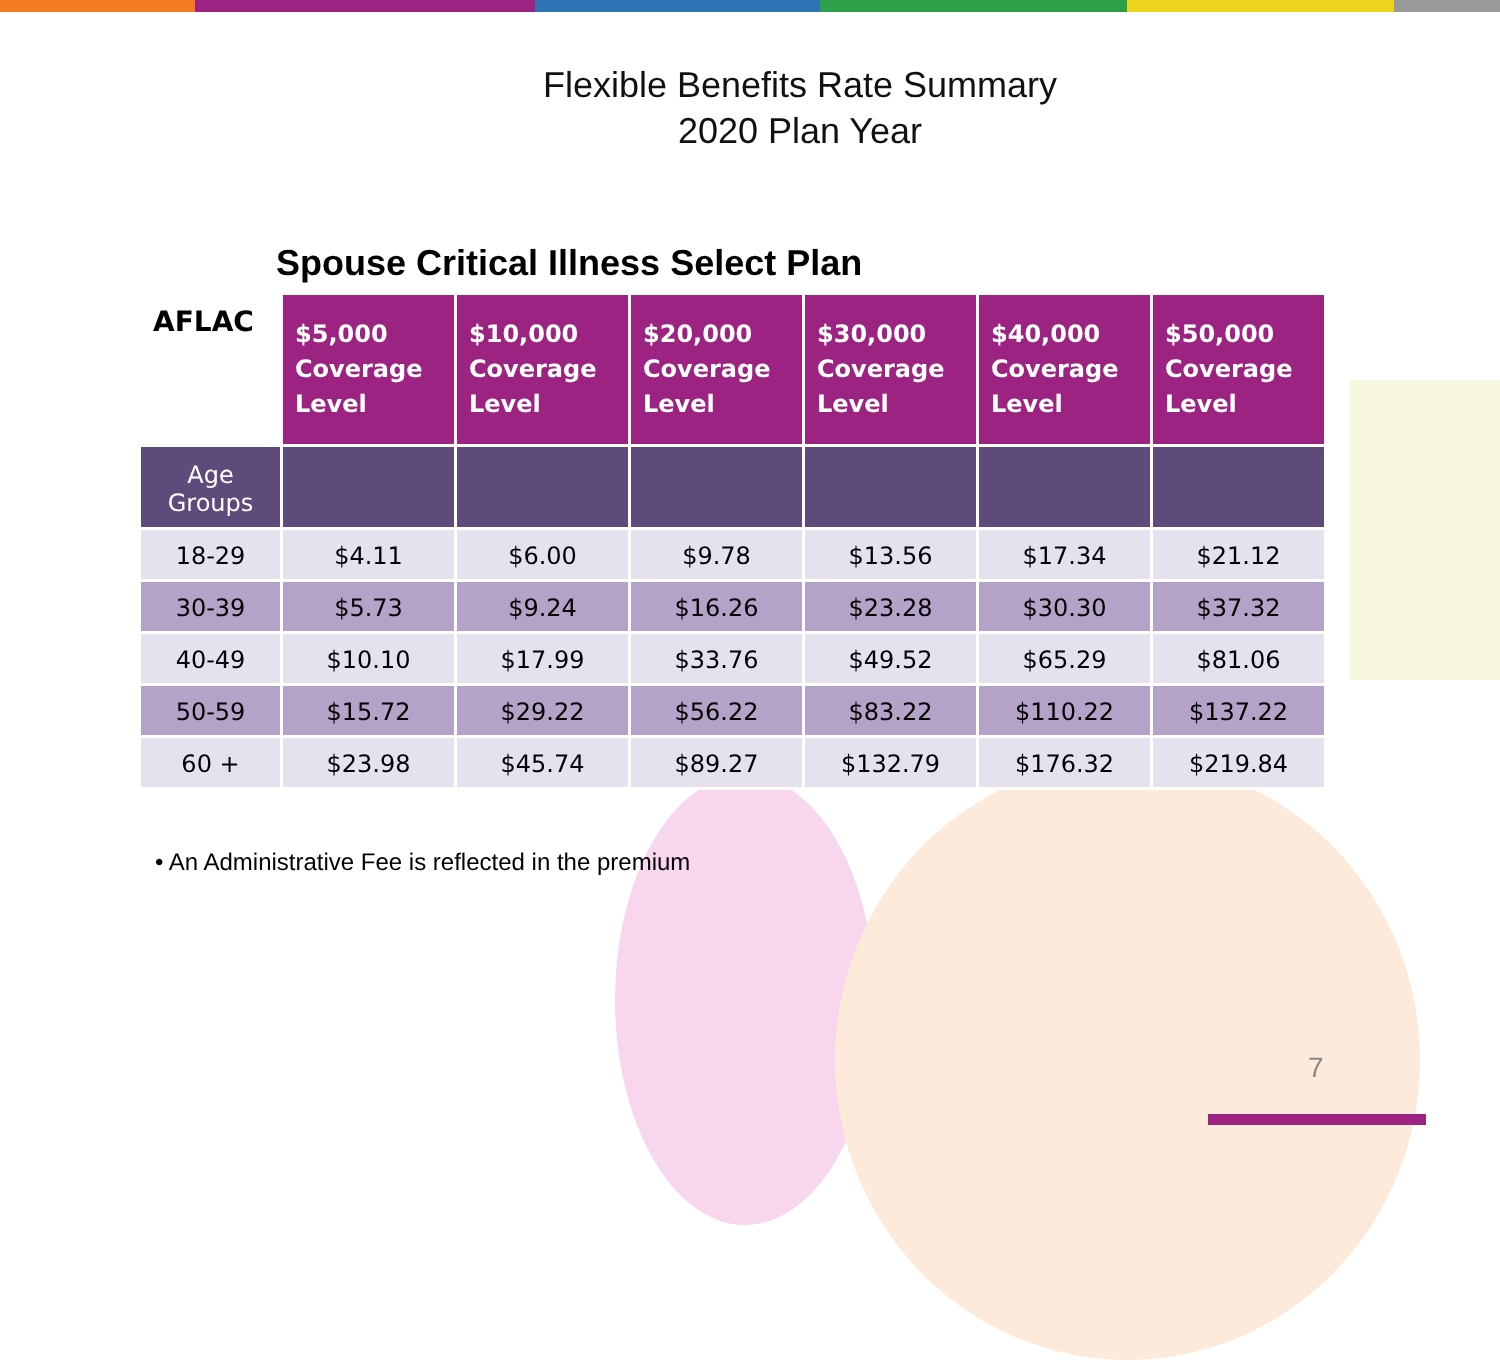Flexible Benefits Rate Summary
2020 Plan Year
Spouse Critical Illness Select Plan
| AFLAC | $5,000 Coverage Level | $10,000 Coverage Level | $20,000 Coverage Level | $30,000 Coverage Level | $40,000 Coverage Level | $50,000 Coverage Level |
| --- | --- | --- | --- | --- | --- | --- |
| Age Groups | | | | | | |
| 18-29 | $4.11 | $6.00 | $9.78 | $13.56 | $17.34 | $21.12 |
| 30-39 | $5.73 | $9.24 | $16.26 | $23.28 | $30.30 | $37.32 |
| 40-49 | $10.10 | $17.99 | $33.76 | $49.52 | $65.29 | $81.06 |
| 50-59 | $15.72 | $29.22 | $56.22 | $83.22 | $110.22 | $137.22 |
| 60 + | $23.98 | $45.74 | $89.27 | $132.79 | $176.32 | $219.84 |
• An Administrative Fee is reflected in the premium
7